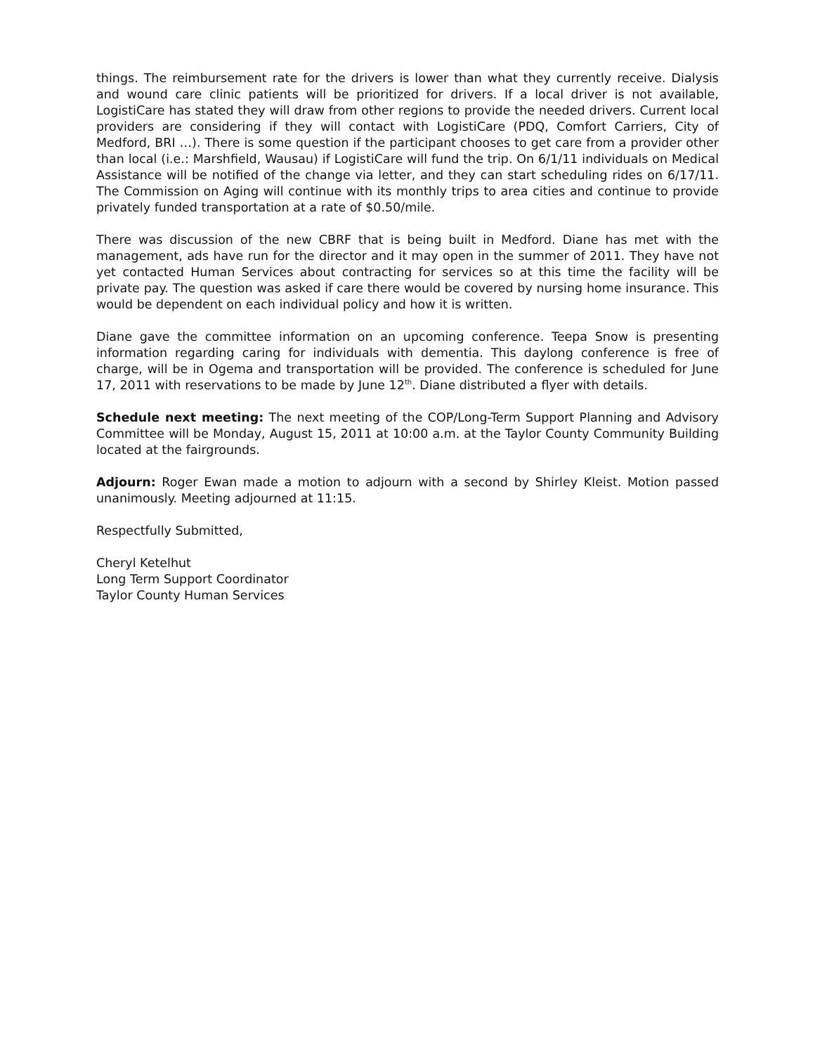things. The reimbursement rate for the drivers is lower than what they currently receive. Dialysis and wound care clinic patients will be prioritized for drivers. If a local driver is not available, LogistiCare has stated they will draw from other regions to provide the needed drivers. Current local providers are considering if they will contact with LogistiCare (PDQ, Comfort Carriers, City of Medford, BRI …). There is some question if the participant chooses to get care from a provider other than local (i.e.: Marshfield, Wausau) if LogistiCare will fund the trip. On 6/1/11 individuals on Medical Assistance will be notified of the change via letter, and they can start scheduling rides on 6/17/11. The Commission on Aging will continue with its monthly trips to area cities and continue to provide privately funded transportation at a rate of $0.50/mile.
There was discussion of the new CBRF that is being built in Medford. Diane has met with the management, ads have run for the director and it may open in the summer of 2011. They have not yet contacted Human Services about contracting for services so at this time the facility will be private pay. The question was asked if care there would be covered by nursing home insurance. This would be dependent on each individual policy and how it is written.
Diane gave the committee information on an upcoming conference. Teepa Snow is presenting information regarding caring for individuals with dementia. This daylong conference is free of charge, will be in Ogema and transportation will be provided. The conference is scheduled for June 17, 2011 with reservations to be made by June 12<sup>th</sup>. Diane distributed a flyer with details.
Schedule next meeting: The next meeting of the COP/Long-Term Support Planning and Advisory Committee will be Monday, August 15, 2011 at 10:00 a.m. at the Taylor County Community Building located at the fairgrounds.
Adjourn: Roger Ewan made a motion to adjourn with a second by Shirley Kleist. Motion passed unanimously. Meeting adjourned at 11:15.
Respectfully Submitted,
Cheryl Ketelhut
Long Term Support Coordinator
Taylor County Human Services